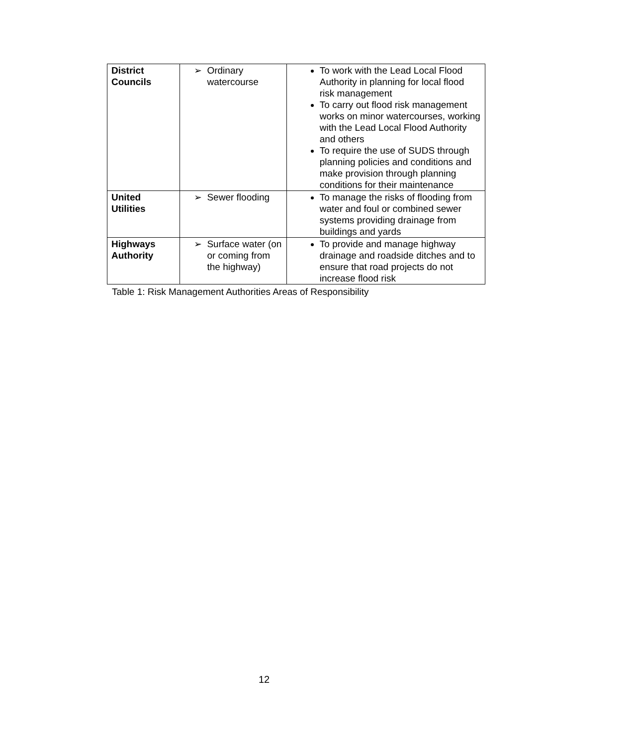| District Councils | ➢ Ordinary watercourse | To work with the Lead Local Flood Authority in planning for local flood risk management To carry out flood risk management works on minor watercourses, working with the Lead Local Flood Authority and others To require the use of SUDS through planning policies and conditions and make provision through planning conditions for their maintenance |
| United Utilities | ➢ Sewer flooding | To manage the risks of flooding from water and foul or combined sewer systems providing drainage from buildings and yards |
| Highways Authority | ➢ Surface water (on or coming from the highway) | To provide and manage highway drainage and roadside ditches and to ensure that road projects do not increase flood risk |
Table 1: Risk Management Authorities Areas of Responsibility
12